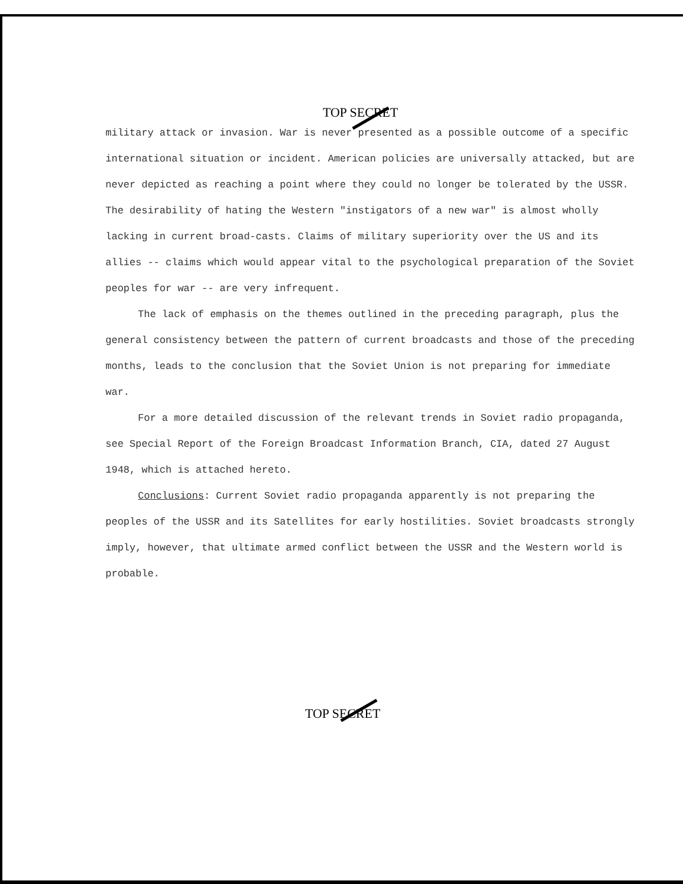TOP SECRET
military attack or invasion. War is never presented as a possible outcome of a specific international situation or incident. American policies are universally attacked, but are never depicted as reaching a point where they could no longer be tolerated by the USSR. The desirability of hating the Western "instigators of a new war" is almost wholly lacking in current broad-casts. Claims of military superiority over the US and its allies -- claims which would appear vital to the psychological preparation of the Soviet peoples for war -- are very infrequent.
The lack of emphasis on the themes outlined in the preceding paragraph, plus the general consistency between the pattern of current broadcasts and those of the preceding months, leads to the conclusion that the Soviet Union is not preparing for immediate war.
For a more detailed discussion of the relevant trends in Soviet radio propaganda, see Special Report of the Foreign Broadcast Information Branch, CIA, dated 27 August 1948, which is attached hereto.
Conclusions: Current Soviet radio propaganda apparently is not preparing the peoples of the USSR and its Satellites for early hostilities. Soviet broadcasts strongly imply, however, that ultimate armed conflict between the USSR and the Western world is probable.
TOP SECRET